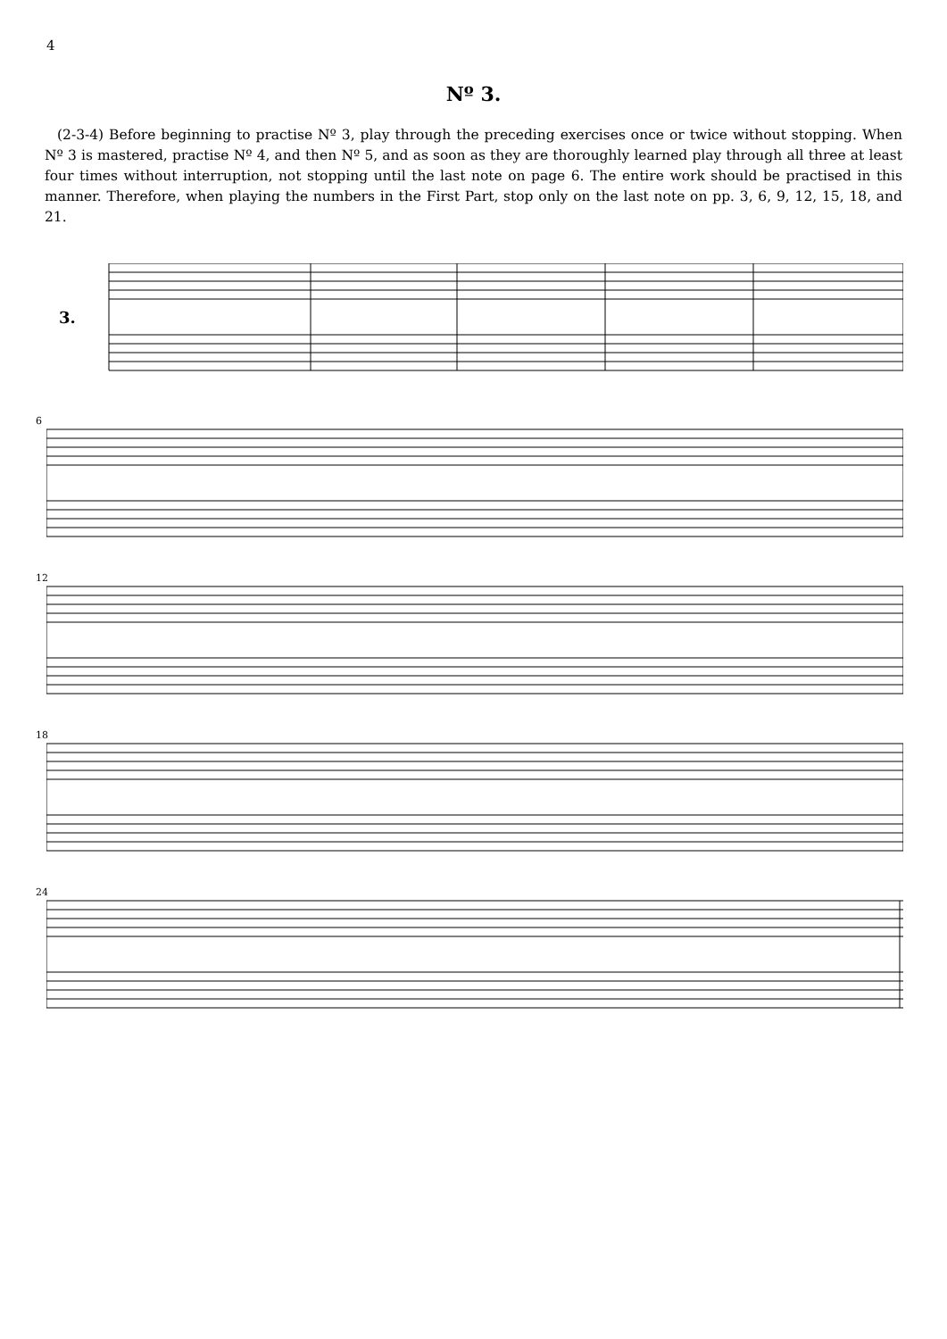4
Nº 3.
(2-3-4) Before beginning to practise Nº 3, play through the preceding exercises once or twice without stopping. When Nº 3 is mastered, practise Nº 4, and then Nº 5, and as soon as they are thoroughly learned play through all three at least four times without interruption, not stopping until the last note on page 6. The entire work should be practised in this manner. Therefore, when playing the numbers in the First Part, stop only on the last note on pp. 3, 6, 9, 12, 15, 18, and 21.
3.
6
12
18
24